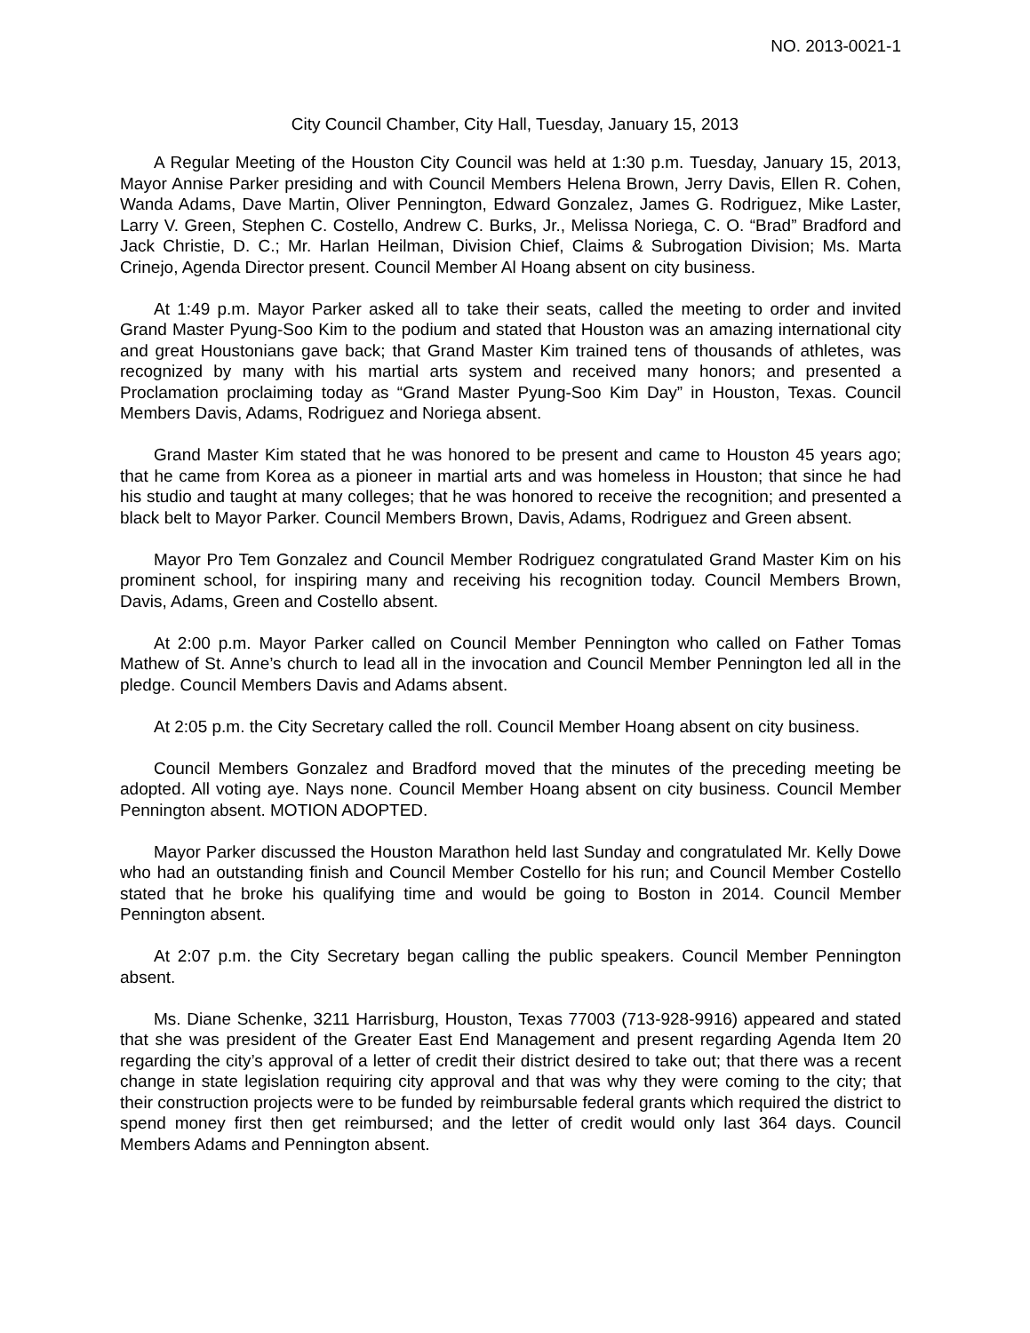NO. 2013-0021-1
City Council Chamber, City Hall, Tuesday, January 15, 2013
A Regular Meeting of the Houston City Council was held at 1:30 p.m. Tuesday, January 15, 2013, Mayor Annise Parker presiding and with Council Members Helena Brown, Jerry Davis, Ellen R. Cohen, Wanda Adams, Dave Martin, Oliver Pennington, Edward Gonzalez, James G. Rodriguez, Mike Laster, Larry V. Green, Stephen C. Costello, Andrew C. Burks, Jr., Melissa Noriega, C. O. “Brad” Bradford and Jack Christie, D. C.; Mr. Harlan Heilman, Division Chief, Claims & Subrogation Division; Ms. Marta Crinejo, Agenda Director present. Council Member Al Hoang absent on city business.
At 1:49 p.m. Mayor Parker asked all to take their seats, called the meeting to order and invited Grand Master Pyung-Soo Kim to the podium and stated that Houston was an amazing international city and great Houstonians gave back; that Grand Master Kim trained tens of thousands of athletes, was recognized by many with his martial arts system and received many honors; and presented a Proclamation proclaiming today as “Grand Master Pyung-Soo Kim Day” in Houston, Texas. Council Members Davis, Adams, Rodriguez and Noriega absent.
Grand Master Kim stated that he was honored to be present and came to Houston 45 years ago; that he came from Korea as a pioneer in martial arts and was homeless in Houston; that since he had his studio and taught at many colleges; that he was honored to receive the recognition; and presented a black belt to Mayor Parker. Council Members Brown, Davis, Adams, Rodriguez and Green absent.
Mayor Pro Tem Gonzalez and Council Member Rodriguez congratulated Grand Master Kim on his prominent school, for inspiring many and receiving his recognition today. Council Members Brown, Davis, Adams, Green and Costello absent.
At 2:00 p.m. Mayor Parker called on Council Member Pennington who called on Father Tomas Mathew of St. Anne’s church to lead all in the invocation and Council Member Pennington led all in the pledge. Council Members Davis and Adams absent.
At 2:05 p.m. the City Secretary called the roll. Council Member Hoang absent on city business.
Council Members Gonzalez and Bradford moved that the minutes of the preceding meeting be adopted. All voting aye. Nays none. Council Member Hoang absent on city business. Council Member Pennington absent. MOTION ADOPTED.
Mayor Parker discussed the Houston Marathon held last Sunday and congratulated Mr. Kelly Dowe who had an outstanding finish and Council Member Costello for his run; and Council Member Costello stated that he broke his qualifying time and would be going to Boston in 2014. Council Member Pennington absent.
At 2:07 p.m. the City Secretary began calling the public speakers. Council Member Pennington absent.
Ms. Diane Schenke, 3211 Harrisburg, Houston, Texas 77003 (713-928-9916) appeared and stated that she was president of the Greater East End Management and present regarding Agenda Item 20 regarding the city’s approval of a letter of credit their district desired to take out; that there was a recent change in state legislation requiring city approval and that was why they were coming to the city; that their construction projects were to be funded by reimbursable federal grants which required the district to spend money first then get reimbursed; and the letter of credit would only last 364 days. Council Members Adams and Pennington absent.